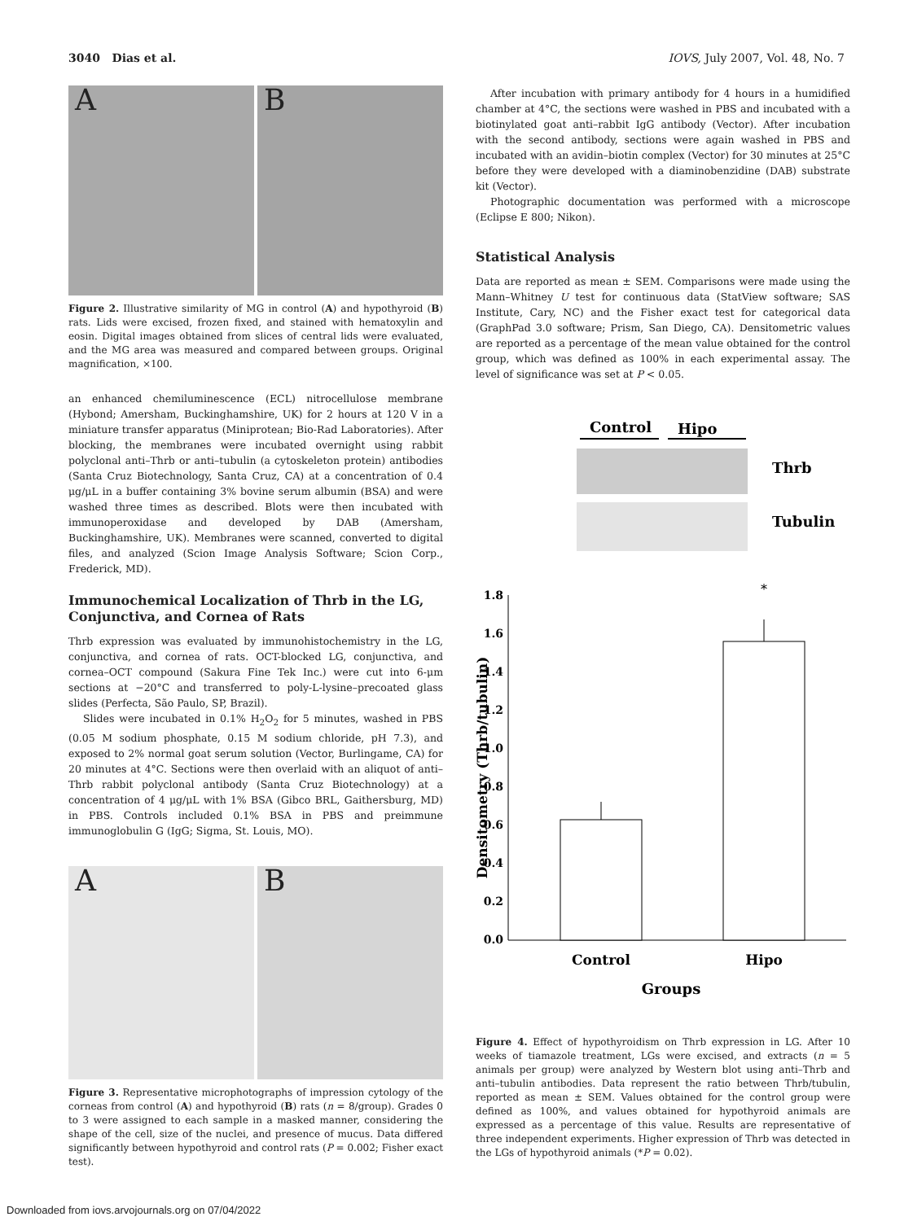3040 Dias et al. IOVS, July 2007, Vol. 48, No. 7
A B
Figure 2. Illustrative similarity of MG in control (A) and hypothyroid (B) rats. Lids were excised, frozen fixed, and stained with hematoxylin and eosin. Digital images obtained from slices of central lids were evaluated, and the MG area was measured and compared between groups. Original magnification, ×100.
an enhanced chemiluminescence (ECL) nitrocellulose membrane (Hybond; Amersham, Buckinghamshire, UK) for 2 hours at 120 V in a miniature transfer apparatus (Miniprotean; Bio-Rad Laboratories). After blocking, the membranes were incubated overnight using rabbit polyclonal anti–Thrb or anti–tubulin (a cytoskeleton protein) antibodies (Santa Cruz Biotechnology, Santa Cruz, CA) at a concentration of 0.4 μg/μL in a buffer containing 3% bovine serum albumin (BSA) and were washed three times as described. Blots were then incubated with immunoperoxidase and developed by DAB (Amersham, Buckinghamshire, UK). Membranes were scanned, converted to digital files, and analyzed (Scion Image Analysis Software; Scion Corp., Frederick, MD).
Immunochemical Localization of Thrb in the LG, Conjunctiva, and Cornea of Rats
Thrb expression was evaluated by immunohistochemistry in the LG, conjunctiva, and cornea of rats. OCT-blocked LG, conjunctiva, and cornea–OCT compound (Sakura Fine Tek Inc.) were cut into 6-μm sections at −20°C and transferred to poly-L-lysine–precoated glass slides (Perfecta, São Paulo, SP, Brazil).
Slides were incubated in 0.1% H<sub>2</sub>O<sub>2</sub> for 5 minutes, washed in PBS (0.05 M sodium phosphate, 0.15 M sodium chloride, pH 7.3), and exposed to 2% normal goat serum solution (Vector, Burlingame, CA) for 20 minutes at 4°C. Sections were then overlaid with an aliquot of anti–Thrb rabbit polyclonal antibody (Santa Cruz Biotechnology) at a concentration of 4 μg/μL with 1% BSA (Gibco BRL, Gaithersburg, MD) in PBS. Controls included 0.1% BSA in PBS and preimmune immunoglobulin G (IgG; Sigma, St. Louis, MO).
A B
Figure 3. Representative microphotographs of impression cytology of the corneas from control (A) and hypothyroid (B) rats (n = 8/group). Grades 0 to 3 were assigned to each sample in a masked manner, considering the shape of the cell, size of the nuclei, and presence of mucus. Data differed significantly between hypothyroid and control rats (P = 0.002; Fisher exact test).
After incubation with primary antibody for 4 hours in a humidified chamber at 4°C, the sections were washed in PBS and incubated with a biotinylated goat anti–rabbit IgG antibody (Vector). After incubation with the second antibody, sections were again washed in PBS and incubated with an avidin–biotin complex (Vector) for 30 minutes at 25°C before they were developed with a diaminobenzidine (DAB) substrate kit (Vector).
Photographic documentation was performed with a microscope (Eclipse E 800; Nikon).
Statistical Analysis
Data are reported as mean ± SEM. Comparisons were made using the Mann–Whitney U test for continuous data (StatView software; SAS Institute, Cary, NC) and the Fisher exact test for categorical data (GraphPad 3.0 software; Prism, San Diego, CA). Densitometric values are reported as a percentage of the mean value obtained for the control group, which was defined as 100% in each experimental assay. The level of significance was set at P < 0.05.
Control
Hipo
Thrb
Tubulin
0.0
0.2
0.4
0.6
0.8
1.0
1.2
1.4
1.6
1.8
*
Control
Hipo
Groups
Densitometry (Thrb/tubulin)
Figure 4. Effect of hypothyroidism on Thrb expression in LG. After 10 weeks of tiamazole treatment, LGs were excised, and extracts (n = 5 animals per group) were analyzed by Western blot using anti–Thrb and anti–tubulin antibodies. Data represent the ratio between Thrb/tubulin, reported as mean ± SEM. Values obtained for the control group were defined as 100%, and values obtained for hypothyroid animals are expressed as a percentage of this value. Results are representative of three independent experiments. Higher expression of Thrb was detected in the LGs of hypothyroid animals (*P = 0.02).
Downloaded from iovs.arvojournals.org on 07/04/2022